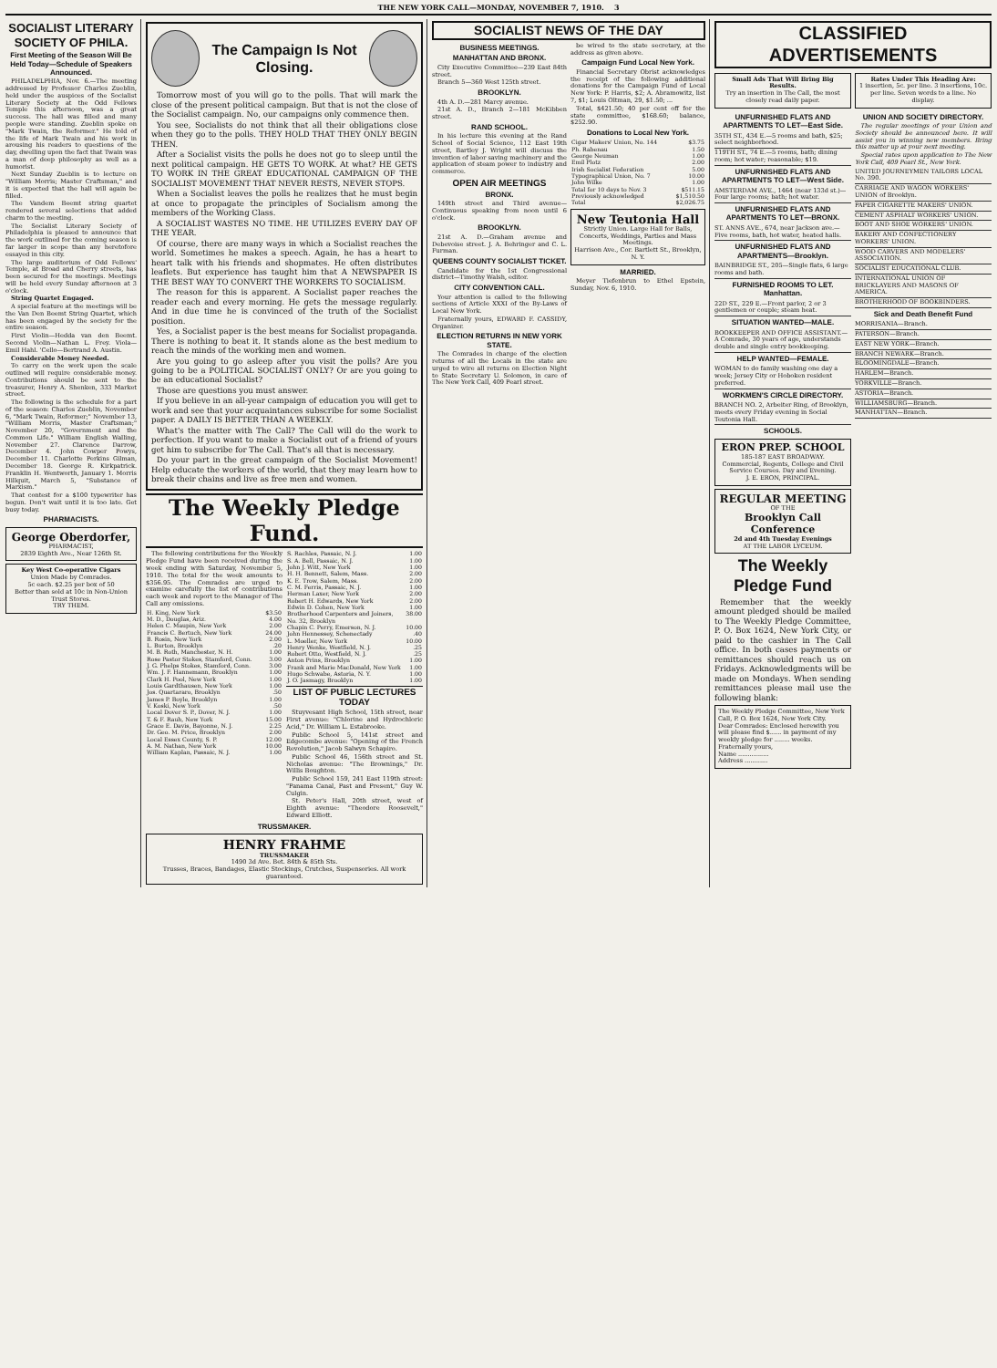THE NEW YORK CALL—MONDAY, NOVEMBER 7, 1910. 3
SOCIALIST LITERARY SOCIETY OF PHILA.
First Meeting of the Season Will Be Held Today—Schedule of Speakers Announced.
PHILADELPHIA, Nov. 6.—The meeting addressed by Professor Charles Zueblin, held under the auspices of the Socialist Literary Society at the Odd Fellows Temple this afternoon, was a great success. The hall was filled and many people were standing. Zueblin spoke on "Mark Twain, the Reformer." He told of the life of Mark Twain and his work in arousing his readers to questions of the day, dwelling upon the fact that Twain was a man of deep philosophy as well as a humorist.
Next Sunday Zueblin is to lecture on "William Morris; Master Craftsman," and it is expected that the hall will again be filled.
The Vandem Beemt string quartet rendered several selections that added charm to the meeting.
The Socialist Literary Society of Philadelphia is pleased to announce that the work outlined for the coming season is far larger in scope than any heretofore essayed in this city.
The large auditorium of Odd Fellows' Temple, at Broad and Cherry streets, has been secured for the meetings. Meetings will be held every Sunday afternoon at 3 o'clock.
String Quartet Engaged.
A special feature at the meetings will be the Van Den Beemt String Quartet, which has been engaged by the society for the entire season.
First Violin—Hedda van den Beemt. Second Violin—Nathan L. Frey. Viola—Emil Hahl. 'Cello—Bertrand A. Austin.
Considerable Money Needed.
To carry on the work upon the scale outlined will require considerable money. Contributions should be sent to the treasurer, Henry A. Shenken, 333 Market street.
The following is the schedule for a part of the season: Charles Zueblin, November 6, "Mark Twain, Reformer;" November 13, "William Morris, Master Craftsman;" November 20, "Government and the Common Life." William English Walling, November 27. Clarence Darrow, December 4. John Cowper Powys, December 11. Charlotte Perkins Gilman, December 18. George R. Kirkpatrick. Franklin H. Wentworth, January 1. Morris Hillquit, March 5, "Substance of Marxism."
That contest for a $100 typewriter has begun. Don't wait until it is too late. Get busy today.
PHARMACISTS.
George Oberdorfer,
PHARMACIST,
2839 Eighth Ave., Near 126th St.
Key West Co-operative Cigars
Union Made by Comrades.
5c each. $2.25 per box of 50
Better than sold at 10c in Non-Union Trust Stores.
TRY THEM.
The Campaign Is Not Closing.
Tomorrow most of you will go to the polls. That will mark the close of the present political campaign. But that is not the close of the Socialist campaign. No, our campaigns only commence then.
You see, Socialists do not think that all their obligations close when they go to the polls. THEY HOLD THAT THEY ONLY BEGIN THEN.
After a Socialist visits the polls he does not go to sleep until the next political campaign. HE GETS TO WORK. At what? HE GETS TO WORK IN THE GREAT EDUCATIONAL CAMPAIGN OF THE SOCIALIST MOVEMENT THAT NEVER RESTS, NEVER STOPS.
When a Socialist leaves the polls he realizes that he must begin at once to propagate the principles of Socialism among the members of the Working Class.
A SOCIALIST WASTES NO TIME. HE UTILIZES EVERY DAY OF THE YEAR.
Of course, there are many ways in which a Socialist reaches the world. Sometimes he makes a speech. Again, he has a heart to heart talk with his friends and shopmates. He often distributes leaflets. But experience has taught him that A NEWSPAPER IS THE BEST WAY TO CONVERT THE WORKERS TO SOCIALISM.
The reason for this is apparent. A Socialist paper reaches the reader each and every morning. He gets the message regularly. And in due time he is convinced of the truth of the Socialist position.
Yes, a Socialist paper is the best means for Socialist propaganda. There is nothing to beat it. It stands alone as the best medium to reach the minds of the working men and women.
Are you going to go asleep after you visit the polls? Are you going to be a POLITICAL SOCIALIST ONLY? Or are you going to be an educational Socialist?
Those are questions you must answer.
If you believe in an all-year campaign of education you will get to work and see that your acquaintances subscribe for some Socialist paper. A DAILY IS BETTER THAN A WEEKLY.
What's the matter with The Call? The Call will do the work to perfection. If you want to make a Socialist out of a friend of yours get him to subscribe for The Call. That's all that is necessary.
Do your part in the great campaign of the Socialist Movement! Help educate the workers of the world, that they may learn how to break their chains and live as free men and women.
The Weekly Pledge Fund.
The following contributions for the Weekly Pledge Fund have been received during the week ending with Saturday, November 5, 1910. The total for the week amounts to $356.95. The Comrades are urged to examine carefully the list of contributions each week and report to the Manager of The Call any omissions.
| H. King, New York | $3.50 |
| M. D., Douglas, Ariz. | 4.00 |
| Helen C. Maupin, New York | 2.00 |
| Francis C. Bertuch, New York | 24.00 |
| B. Rosin, New York | 2.00 |
| L. Burton, Brooklyn | .20 |
| M. B. Roth, Manchester, N. H. | 1.00 |
| Rose Pastor Stokes, Stamford, Conn. | 3.00 |
| J. G. Phelps Stokes, Stamford, Conn. | 3.00 |
| Wm. J. F. Hannemann, Brooklyn | 1.00 |
| Clark H. Pool, New York | 1.00 |
| Louis Gardthausen, New York | 1.00 |
| Jos. Quartararo, Brooklyn | .50 |
| James P. Boyle, Brooklyn | 1.00 |
| V. Koski, New York | .50 |
| Local Dover S. P., Dover, N. J. | 1.00 |
| T. & F. Rauh, New York | 15.00 |
| Grace E. Davis, Bayonne, N. J. | 2.25 |
| Dr. Geo. M. Price, Brooklyn | 2.00 |
| Local Essex County, S. P. | 12.00 |
| A. M. Nathan, New York | 10.00 |
| William Kaplan, Passaic, N. J. | 1.00 |
| S. Rachles, Passaic, N. J. | 1.00 |
| S. A. Bell, Passaic, N. J. | 1.00 |
| John J. Witt, New York | 1.00 |
| H. H. Bennett, Salem, Mass. | 2.00 |
| K. E. Trow, Salem, Mass. | 2.00 |
| C. M. Ferris, Passaic, N. J. | 1.00 |
| Herman Laxer, New York | 2.00 |
| Robert H. Edwards, New York | 2.00 |
| Edwin D. Cohen, New York | 1.00 |
| Brotherhood Carpenters and Joiners, No. 32, Brooklyn | 38.00 |
| Chapin C. Perry, Emerson, N. J. | 10.00 |
| John Hennessey, Schenectady | .40 |
| L. Moeller, New York | 10.00 |
| Henry Wenke, Westfield, N. J. | .25 |
| Robert Otto, Westfield, N. J. | .25 |
| Anton Prins, Brooklyn | 1.00 |
| Frank and Marie MacDonald, New York | 1.00 |
| Hugo Schwabe, Astoria, N. Y. | 1.00 |
| J. O. Jasmagy, Brooklyn | 1.00 |
LIST OF PUBLIC LECTURES TODAY
Stuyvesant High School, 15th street, near First avenue: "Chlorine and Hydrochloric Acid," Dr. William L. Estabrooke.
Public School 5, 141st street and Edgecombe avenue: "Opening of the French Revolution," Jacob Salwyn Schapiro.
Public School 46, 156th street and St. Nicholas avenue: "The Brownings," Dr. Willis Boughton.
Public School 159, 241 East 119th street: "Panama Canal, Past and Present," Guy W. Culgin.
St. Peter's Hall, 20th street, west of Eighth avenue: "Theodore Roosevelt," Edward Elliott.
TRUSSMAKER.
HENRY FRAHME
TRUSSMAKER
1490 3d Ave. Bet. 84th & 85th Sts.
Trusses, Braces, Bandages, Elastic Stockings, Crutches, Suspensories. All work guaranteed.
SOCIALIST NEWS OF THE DAY
BUSINESS MEETINGS.
MANHATTAN AND BRONX.
City Executive Committee—239 East 84th street.
Branch 5—360 West 125th street.
BROOKLYN.
4th A. D.—281 Marcy avenue.
21st A. D., Branch 2—181 McKibben street.
RAND SCHOOL.
In his lecture this evening at the Rand School of Social Science, 112 East 19th street, Bartley J. Wright will discuss the invention of labor saving machinery and the application of steam power to industry and commerce.
OPEN AIR MEETINGS
BRONX.
149th street and Third avenue—Continuous speaking from noon until 6 o'clock.
BROOKLYN.
21st A. D.—Graham avenue and Debevoise street. J. A. Behringer and C. L. Furman.
QUEENS COUNTY SOCIALIST TICKET.
Candidate for the 1st Congressional district—Timothy Walsh, editor.
CITY CONVENTION CALL.
Your attention is called to the following sections of Article XXXI of the By-Laws of Local New York.
Fraternally yours, EDWARD F. CASSIDY, Organizer.
ELECTION RETURNS IN NEW YORK STATE.
The Comrades in charge of the election returns of all the Locals in the state are urged to wire all returns on Election Night to State Secretary U. Solomon, in care of The New York Call, 409 Pearl street.
be wired to the state secretary, at the address as given above.
Campaign Fund Local New York.
Financial Secretary Obrist acknowledges the receipt of the following additional donations for the Campaign Fund of Local New York: P. Harris, $2; A. Abramowitz, list 7, $1; Louis Oltman, 29, $1.50; ...
Total, $421.50; 40 per cent off for the state committee, $168.60; balance, $252.90.
Donations to Local New York.
| Cigar Makers' Union, No. 144 | $3.75 |
| Ph. Rabenau | 1.50 |
| George Neuman | 1.00 |
| Emil Plotz | 2.00 |
| Irish Socialist Federation | 5.00 |
| Typographical Union, No. 7 | 10.00 |
| John Wilke | 1.00 |
| Total for 10 days to Nov. 3 | $511.15 |
| Previously acknowledged | $1,510.50 |
| Total | $2,026.75 |
New Teutonia Hall
Strictly Union. Large Hall for Balls, Concerts, Weddings, Parties and Mass Meetings.
Harrison Ave., Cor. Bartlett St., Brooklyn, N. Y.
MARRIED.
Meyer Tiefenbrun to Ethel Epstein, Sunday, Nov. 6, 1910.
CLASSIFIED ADVERTISEMENTS
Small Ads That Will Bring Big Results.
Try an insertion in The Call, the most closely read daily paper.
Rates Under This Heading Are:
1 insertion, 5c. per line. 3 insertions, 10c. per line. Seven words to a line. No display.
UNFURNISHED FLATS AND APARTMENTS TO LET—East Side.
35TH ST., 434 E.—5 rooms and bath, $25; select neighborhood.
119TH ST., 74 E.—5 rooms, bath; dining room; hot water; reasonable; $19.
UNFURNISHED FLATS AND APARTMENTS TO LET—West Side.
AMSTERDAM AVE., 1464 (near 133d st.)—Four large rooms; bath; hot water.
UNFURNISHED FLATS AND APARTMENTS TO LET—BRONX.
ST. ANNS AVE., 674, near Jackson ave.—Five rooms, bath, hot water, heated halls.
UNFURNISHED FLATS AND APARTMENTS—Brooklyn.
BAINBRIDGE ST., 205—Single flats, 6 large rooms and bath.
FURNISHED ROOMS TO LET. Manhattan.
22D ST., 229 E.—Front parlor, 2 or 3 gentlemen or couple; steam heat.
SITUATION WANTED—MALE.
BOOKKEEPER AND OFFICE ASSISTANT.—A Comrade, 30 years of age, understands double and single entry bookkeeping.
HELP WANTED—FEMALE.
WOMAN to do family washing one day a week; Jersey City or Hoboken resident preferred.
WORKMEN'S CIRCLE DIRECTORY.
BRANCH NO. 2, Arbeiter Ring, of Brooklyn, meets every Friday evening in Social Teutonia Hall.
SCHOOLS.
ERON PREP. SCHOOL
185-187 EAST BROADWAY.
Commercial, Regents, College and Civil Service Courses. Day and Evening.
J. E. ERON, PRINCIPAL.
REGULAR MEETING
OF THE
Brooklyn Call Conference
2d and 4th Tuesday Evenings
AT THE LABOR LYCEUM.
The Weekly Pledge Fund
Remember that the weekly amount pledged should be mailed to The Weekly Pledge Committee, P. O. Box 1624, New York City, or paid to the cashier in The Call office. In both cases payments or remittances should reach us on Fridays. Acknowledgments will be made on Mondays. When sending remittances please mail use the following blank:
The Weekly Pledge Committee, New York Call, P. O. Box 1624, New York City.
Dear Comrades: Enclosed herewith you will please find $...... in payment of my weekly pledge for ........ weeks.
Fraternally yours,
Name ................
Address ............
UNION AND SOCIETY DIRECTORY.
The regular meetings of your Union and Society should be announced here. It will assist you in winning new members. Bring this matter up at your next meeting.
Special rates upon application to The New York Call, 409 Pearl St., New York.
UNITED JOURNEYMEN TAILORS LOCAL No. 390.
CARRIAGE AND WAGON WORKERS' UNION of Brooklyn.
PAPER CIGARETTE MAKERS' UNION.
CEMENT ASPHALT WORKERS' UNION.
BOOT AND SHOE WORKERS' UNION.
BAKERY AND CONFECTIONERY WORKERS' UNION.
WOOD CARVERS AND MODELERS' ASSOCIATION.
SOCIALIST EDUCATIONAL CLUB.
INTERNATIONAL UNION OF BRICKLAYERS AND MASONS OF AMERICA.
BROTHERHOOD OF BOOKBINDERS.
Sick and Death Benefit Fund
MORRISANIA—Branch.
PATERSON—Branch.
EAST NEW YORK—Branch.
BRANCH NEWARK—Branch.
BLOOMINGDALE—Branch.
HARLEM—Branch.
YORKVILLE—Branch.
ASTORIA—Branch.
WILLIAMSBURG—Branch.
MANHATTAN—Branch.